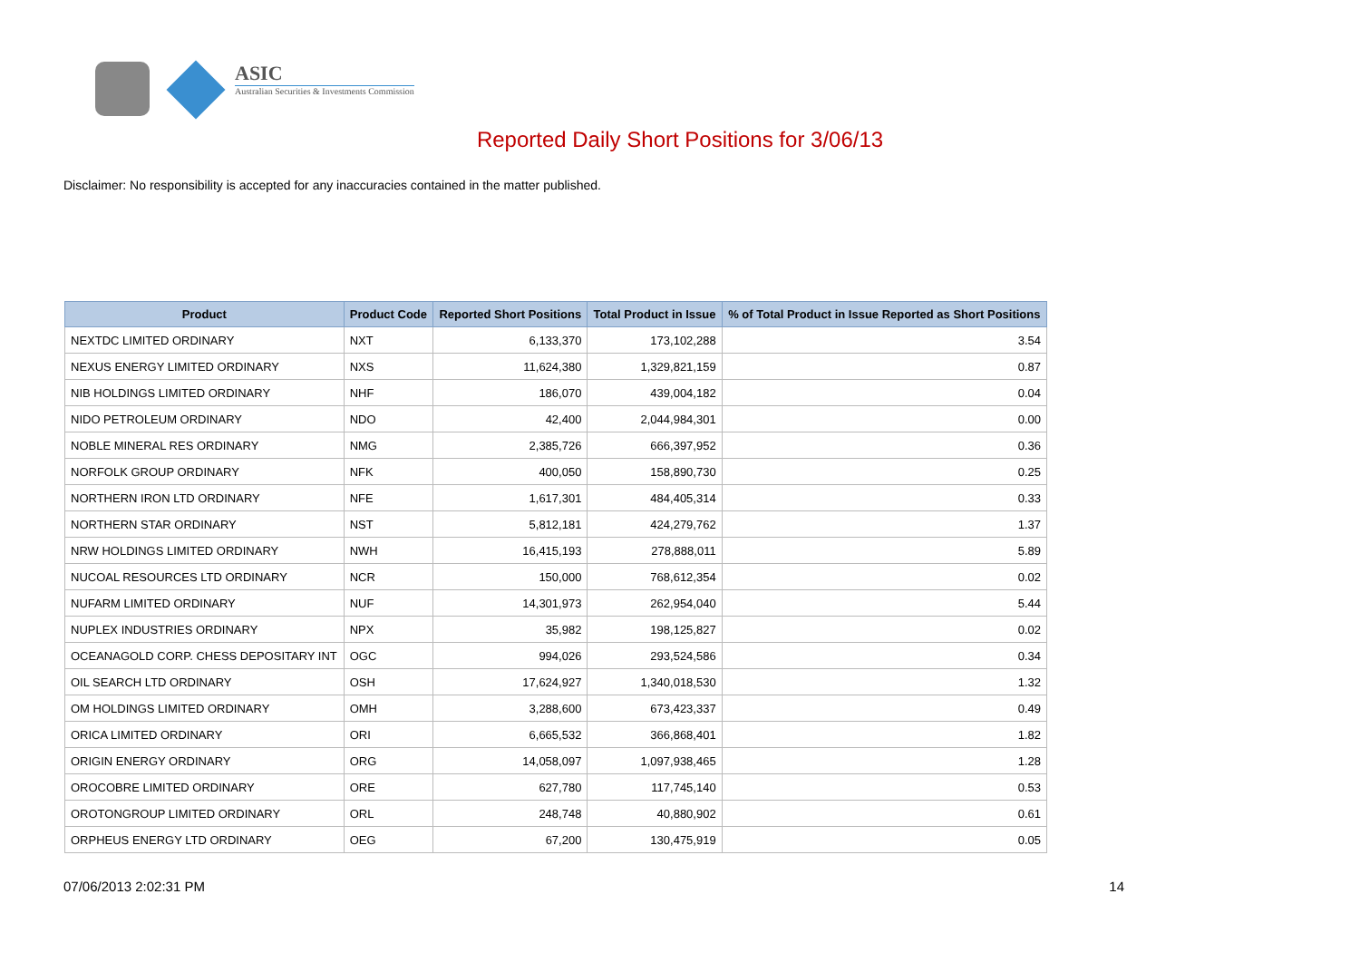ASIC
Australian Securities & Investments Commission
Reported Daily Short Positions for 3/06/13
Disclaimer: No responsibility is accepted for any inaccuracies contained in the matter published.
| Product | Product Code | Reported Short Positions | Total Product in Issue | % of Total Product in Issue Reported as Short Positions |
| --- | --- | --- | --- | --- |
| NEXTDC LIMITED ORDINARY | NXT | 6,133,370 | 173,102,288 | 3.54 |
| NEXUS ENERGY LIMITED ORDINARY | NXS | 11,624,380 | 1,329,821,159 | 0.87 |
| NIB HOLDINGS LIMITED ORDINARY | NHF | 186,070 | 439,004,182 | 0.04 |
| NIDO PETROLEUM ORDINARY | NDO | 42,400 | 2,044,984,301 | 0.00 |
| NOBLE MINERAL RES ORDINARY | NMG | 2,385,726 | 666,397,952 | 0.36 |
| NORFOLK GROUP ORDINARY | NFK | 400,050 | 158,890,730 | 0.25 |
| NORTHERN IRON LTD ORDINARY | NFE | 1,617,301 | 484,405,314 | 0.33 |
| NORTHERN STAR ORDINARY | NST | 5,812,181 | 424,279,762 | 1.37 |
| NRW HOLDINGS LIMITED ORDINARY | NWH | 16,415,193 | 278,888,011 | 5.89 |
| NUCOAL RESOURCES LTD ORDINARY | NCR | 150,000 | 768,612,354 | 0.02 |
| NUFARM LIMITED ORDINARY | NUF | 14,301,973 | 262,954,040 | 5.44 |
| NUPLEX INDUSTRIES ORDINARY | NPX | 35,982 | 198,125,827 | 0.02 |
| OCEANAGOLD CORP. CHESS DEPOSITARY INT | OGC | 994,026 | 293,524,586 | 0.34 |
| OIL SEARCH LTD ORDINARY | OSH | 17,624,927 | 1,340,018,530 | 1.32 |
| OM HOLDINGS LIMITED ORDINARY | OMH | 3,288,600 | 673,423,337 | 0.49 |
| ORICA LIMITED ORDINARY | ORI | 6,665,532 | 366,868,401 | 1.82 |
| ORIGIN ENERGY ORDINARY | ORG | 14,058,097 | 1,097,938,465 | 1.28 |
| OROCOBRE LIMITED ORDINARY | ORE | 627,780 | 117,745,140 | 0.53 |
| OROTONGROUP LIMITED ORDINARY | ORL | 248,748 | 40,880,902 | 0.61 |
| ORPHEUS ENERGY LTD ORDINARY | OEG | 67,200 | 130,475,919 | 0.05 |
07/06/2013 2:02:31 PM 14